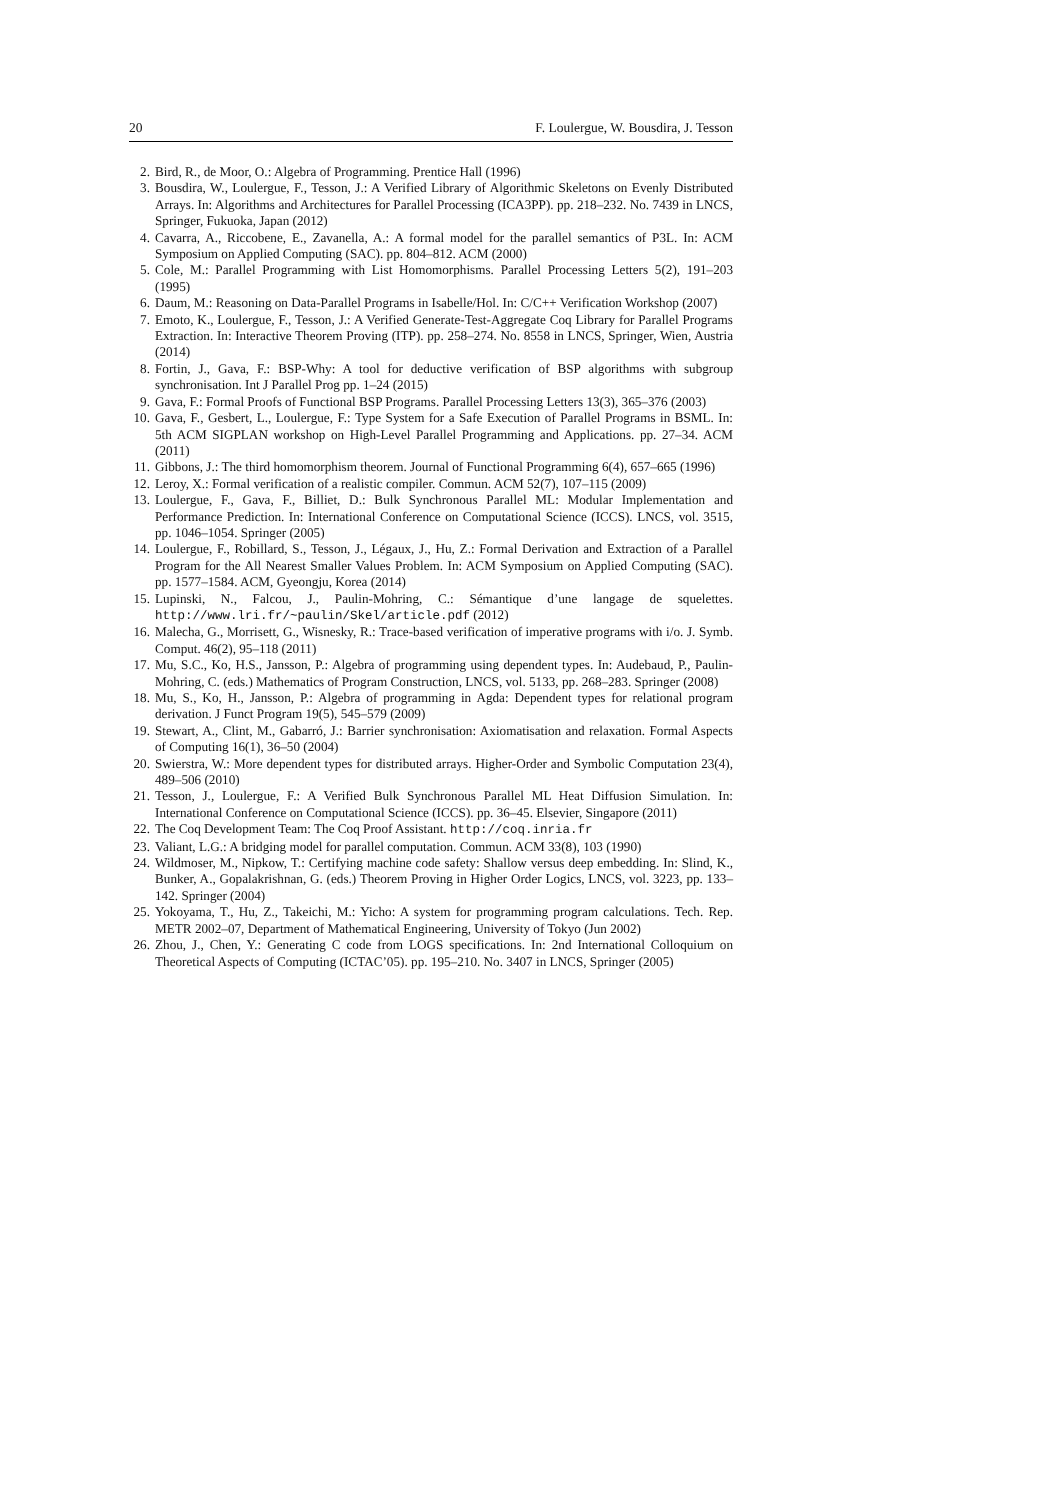20 F. Loulergue, W. Bousdira, J. Tesson
2. Bird, R., de Moor, O.: Algebra of Programming. Prentice Hall (1996)
3. Bousdira, W., Loulergue, F., Tesson, J.: A Verified Library of Algorithmic Skeletons on Evenly Distributed Arrays. In: Algorithms and Architectures for Parallel Processing (ICA3PP). pp. 218–232. No. 7439 in LNCS, Springer, Fukuoka, Japan (2012)
4. Cavarra, A., Riccobene, E., Zavanella, A.: A formal model for the parallel semantics of P3L. In: ACM Symposium on Applied Computing (SAC). pp. 804–812. ACM (2000)
5. Cole, M.: Parallel Programming with List Homomorphisms. Parallel Processing Letters 5(2), 191–203 (1995)
6. Daum, M.: Reasoning on Data-Parallel Programs in Isabelle/Hol. In: C/C++ Verification Workshop (2007)
7. Emoto, K., Loulergue, F., Tesson, J.: A Verified Generate-Test-Aggregate Coq Library for Parallel Programs Extraction. In: Interactive Theorem Proving (ITP). pp. 258–274. No. 8558 in LNCS, Springer, Wien, Austria (2014)
8. Fortin, J., Gava, F.: BSP-Why: A tool for deductive verification of BSP algorithms with subgroup synchronisation. Int J Parallel Prog pp. 1–24 (2015)
9. Gava, F.: Formal Proofs of Functional BSP Programs. Parallel Processing Letters 13(3), 365–376 (2003)
10. Gava, F., Gesbert, L., Loulergue, F.: Type System for a Safe Execution of Parallel Programs in BSML. In: 5th ACM SIGPLAN workshop on High-Level Parallel Programming and Applications. pp. 27–34. ACM (2011)
11. Gibbons, J.: The third homomorphism theorem. Journal of Functional Programming 6(4), 657–665 (1996)
12. Leroy, X.: Formal verification of a realistic compiler. Commun. ACM 52(7), 107–115 (2009)
13. Loulergue, F., Gava, F., Billiet, D.: Bulk Synchronous Parallel ML: Modular Implementation and Performance Prediction. In: International Conference on Computational Science (ICCS). LNCS, vol. 3515, pp. 1046–1054. Springer (2005)
14. Loulergue, F., Robillard, S., Tesson, J., Légaux, J., Hu, Z.: Formal Derivation and Extraction of a Parallel Program for the All Nearest Smaller Values Problem. In: ACM Symposium on Applied Computing (SAC). pp. 1577–1584. ACM, Gyeongju, Korea (2014)
15. Lupinski, N., Falcou, J., Paulin-Mohring, C.: Sémantique d’une langage de squelettes. http://www.lri.fr/~paulin/Skel/article.pdf (2012)
16. Malecha, G., Morrisett, G., Wisnesky, R.: Trace-based verification of imperative programs with i/o. J. Symb. Comput. 46(2), 95–118 (2011)
17. Mu, S.C., Ko, H.S., Jansson, P.: Algebra of programming using dependent types. In: Audebaud, P., Paulin-Mohring, C. (eds.) Mathematics of Program Construction, LNCS, vol. 5133, pp. 268–283. Springer (2008)
18. Mu, S., Ko, H., Jansson, P.: Algebra of programming in Agda: Dependent types for relational program derivation. J Funct Program 19(5), 545–579 (2009)
19. Stewart, A., Clint, M., Gabarró, J.: Barrier synchronisation: Axiomatisation and relaxation. Formal Aspects of Computing 16(1), 36–50 (2004)
20. Swierstra, W.: More dependent types for distributed arrays. Higher-Order and Symbolic Computation 23(4), 489–506 (2010)
21. Tesson, J., Loulergue, F.: A Verified Bulk Synchronous Parallel ML Heat Diffusion Simulation. In: International Conference on Computational Science (ICCS). pp. 36–45. Elsevier, Singapore (2011)
22. The Coq Development Team: The Coq Proof Assistant. http://coq.inria.fr
23. Valiant, L.G.: A bridging model for parallel computation. Commun. ACM 33(8), 103 (1990)
24. Wildmoser, M., Nipkow, T.: Certifying machine code safety: Shallow versus deep embedding. In: Slind, K., Bunker, A., Gopalakrishnan, G. (eds.) Theorem Proving in Higher Order Logics, LNCS, vol. 3223, pp. 133–142. Springer (2004)
25. Yokoyama, T., Hu, Z., Takeichi, M.: Yicho: A system for programming program calculations. Tech. Rep. METR 2002–07, Department of Mathematical Engineering, University of Tokyo (Jun 2002)
26. Zhou, J., Chen, Y.: Generating C code from LOGS specifications. In: 2nd International Colloquium on Theoretical Aspects of Computing (ICTAC’05). pp. 195–210. No. 3407 in LNCS, Springer (2005)